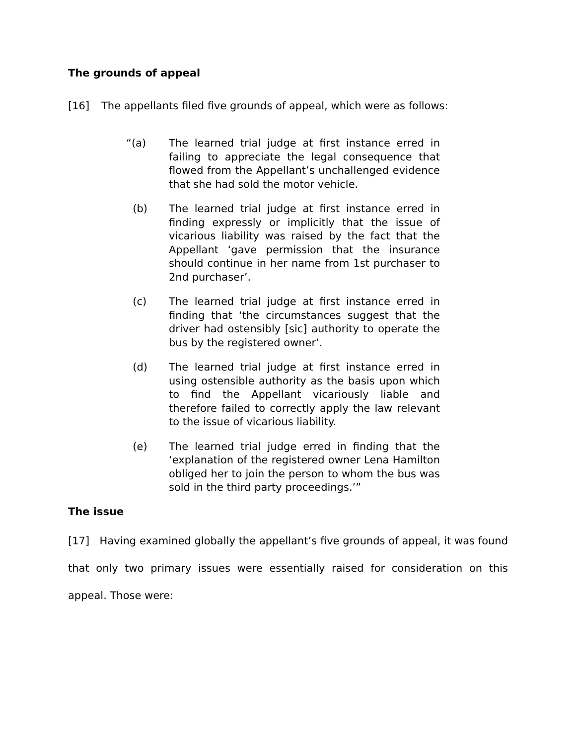The grounds of appeal
[16] The appellants filed five grounds of appeal, which were as follows:
“(a) The learned trial judge at first instance erred in failing to appreciate the legal consequence that flowed from the Appellant’s unchallenged evidence that she had sold the motor vehicle.
(b) The learned trial judge at first instance erred in finding expressly or implicitly that the issue of vicarious liability was raised by the fact that the Appellant ‘gave permission that the insurance should continue in her name from 1st purchaser to 2nd purchaser’.
(c) The learned trial judge at first instance erred in finding that ‘the circumstances suggest that the driver had ostensibly [sic] authority to operate the bus by the registered owner’.
(d) The learned trial judge at first instance erred in using ostensible authority as the basis upon which to find the Appellant vicariously liable and therefore failed to correctly apply the law relevant to the issue of vicarious liability.
(e) The learned trial judge erred in finding that the ‘explanation of the registered owner Lena Hamilton obliged her to join the person to whom the bus was sold in the third party proceedings.’”
The issue
[17] Having examined globally the appellant’s five grounds of appeal, it was found that only two primary issues were essentially raised for consideration on this appeal. Those were: